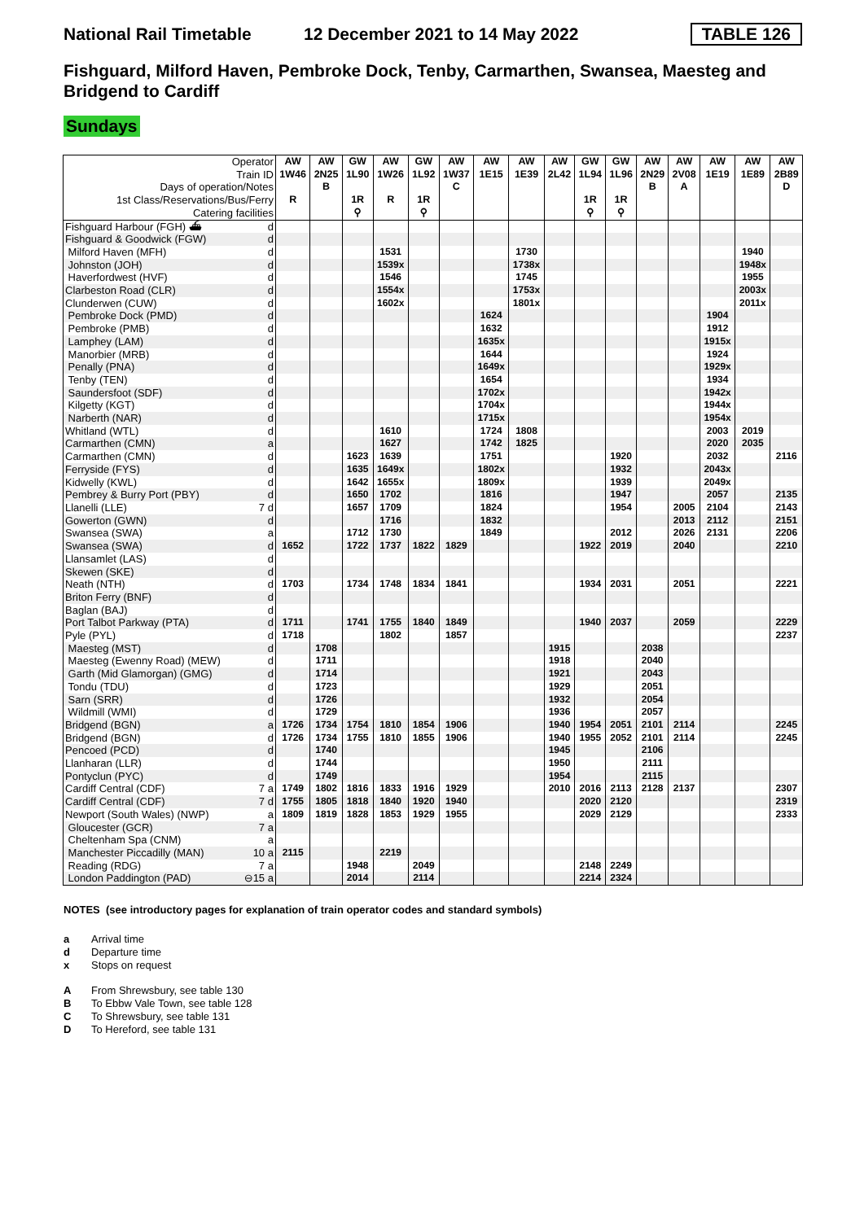National Rail Timetable 12 December 2021 to 14 May 2022 TABLE 126
Fishguard, Milford Haven, Pembroke Dock, Tenby, Carmarthen, Swansea, Maesteg and Bridgend to Cardiff
Sundays
| Operator Train ID Days of operation/Notes 1st Class/Reservations/Bus/Ferry Catering facilities | | AW 1W46 R | AW 2N25 B | GW 1L90 1R ⚲ | AW 1W26 R | GW 1L92 1R ⚲ | AW 1W37 C | AW 1E15 | AW 1E39 | AW 2L42 | GW 1L94 1R ⚲ | GW 1L96 1R ⚲ | AW 2N29 B | AW 2V08 A | AW 1E19 | AW 1E89 | AW 2B89 D |
| --- | --- | --- | --- | --- | --- | --- | --- | --- | --- | --- | --- | --- | --- | --- | --- | --- | --- |
| Fishguard Harbour (FGH) ⛴ | d | | | | | | | | | | | | | | | | |
| Fishguard & Goodwick (FGW) | d | | | | | | | | | | | | | | | | |
| Milford Haven (MFH) | d | | | | 1531 | | | | 1730 | | | | | | | 1940 | |
| Johnston (JOH) | d | | | | 1539x | | | | 1738x | | | | | | | 1948x | |
| Haverfordwest (HVF) | d | | | | 1546 | | | | 1745 | | | | | | | 1955 | |
| Clarbeston Road (CLR) | d | | | | 1554x | | | | 1753x | | | | | | | 2003x | |
| Clunderwen (CUW) | d | | | | 1602x | | | | 1801x | | | | | | | 2011x | |
| Pembroke Dock (PMD) | d | | | | | | | 1624 | | | | | | | 1904 | | |
| Pembroke (PMB) | d | | | | | | | 1632 | | | | | | | 1912 | | |
| Lamphey (LAM) | d | | | | | | | 1635x | | | | | | | 1915x | | |
| Manorbier (MRB) | d | | | | | | | 1644 | | | | | | | 1924 | | |
| Penally (PNA) | d | | | | | | | 1649x | | | | | | | 1929x | | |
| Tenby (TEN) | d | | | | | | | 1654 | | | | | | | 1934 | | |
| Saundersfoot (SDF) | d | | | | | | | 1702x | | | | | | | 1942x | | |
| Kilgetty (KGT) | d | | | | | | | 1704x | | | | | | | 1944x | | |
| Narberth (NAR) | d | | | | | | | 1715x | | | | | | | 1954x | | |
| Whitland (WTL) | d | | | | 1610 | | | 1724 | 1808 | | | | | | 2003 | 2019 | |
| Carmarthen (CMN) | a | | | | 1627 | | | 1742 | 1825 | | | | | | 2020 | 2035 | |
| Carmarthen (CMN) | d | | | 1623 | 1639 | | | 1751 | | | | 1920 | | | 2032 | | 2116 |
| Ferryside (FYS) | d | | | 1635 | 1649x | | | 1802x | | | | 1932 | | | 2043x | | |
| Kidwelly (KWL) | d | | | 1642 | 1655x | | | 1809x | | | | 1939 | | | 2049x | | |
| Pembrey & Burry Port (PBY) | d | | | 1650 | 1702 | | | 1816 | | | | 1947 | | | 2057 | | 2135 |
| Llanelli (LLE) | 7 d | | | 1657 | 1709 | | | 1824 | | | | 1954 | | 2005 | 2104 | | 2143 |
| Gowerton (GWN) | d | | | | 1716 | | | 1832 | | | | | | 2013 | 2112 | | 2151 |
| Swansea (SWA) | a | | | 1712 | 1730 | | | 1849 | | | | 2012 | | 2026 | 2131 | | 2206 |
| Swansea (SWA) | d | 1652 | | 1722 | 1737 | 1822 | 1829 | | | | 1922 | 2019 | | 2040 | | | 2210 |
| Llansamlet (LAS) | d | | | | | | | | | | | | | | | | |
| Skewen (SKE) | d | | | | | | | | | | | | | | | | |
| Neath (NTH) | d | 1703 | | 1734 | 1748 | 1834 | 1841 | | | | 1934 | 2031 | | 2051 | | | 2221 |
| Briton Ferry (BNF) | d | | | | | | | | | | | | | | | | |
| Baglan (BAJ) | d | | | | | | | | | | | | | | | | |
| Port Talbot Parkway (PTA) | d | 1711 | | 1741 | 1755 | 1840 | 1849 | | | | 1940 | 2037 | | 2059 | | | 2229 |
| Pyle (PYL) | d | 1718 | | | 1802 | | 1857 | | | | | | | | | | 2237 |
| Maesteg (MST) | d | | 1708 | | | | | | | 1915 | | | 2038 | | | | |
| Maesteg (Ewenny Road) (MEW) | d | | 1711 | | | | | | | 1918 | | | 2040 | | | | |
| Garth (Mid Glamorgan) (GMG) | d | | 1714 | | | | | | | 1921 | | | 2043 | | | | |
| Tondu (TDU) | d | | 1723 | | | | | | | 1929 | | | 2051 | | | | |
| Sarn (SRR) | d | | 1726 | | | | | | | 1932 | | | 2054 | | | | |
| Wildmill (WMI) | d | | 1729 | | | | | | | 1936 | | | 2057 | | | | |
| Bridgend (BGN) | a | 1726 | 1734 | 1754 | 1810 | 1854 | 1906 | | | 1940 | 1954 | 2051 | 2101 | 2114 | | | 2245 |
| Bridgend (BGN) | d | 1726 | 1734 | 1755 | 1810 | 1855 | 1906 | | | 1940 | 1955 | 2052 | 2101 | 2114 | | | 2245 |
| Pencoed (PCD) | d | | 1740 | | | | | | | 1945 | | | 2106 | | | | |
| Llanharan (LLR) | d | | 1744 | | | | | | | 1950 | | | 2111 | | | | |
| Pontyclun (PYC) | d | | 1749 | | | | | | | 1954 | | | 2115 | | | | |
| Cardiff Central (CDF) | 7 a | 1749 | 1802 | 1816 | 1833 | 1916 | 1929 | | | 2010 | 2016 | 2113 | 2128 | 2137 | | | 2307 |
| Cardiff Central (CDF) | 7 d | 1755 | 1805 | 1818 | 1840 | 1920 | 1940 | | | | 2020 | 2120 | | | | | 2319 |
| Newport (South Wales) (NWP) | a | 1809 | 1819 | 1828 | 1853 | 1929 | 1955 | | | | 2029 | 2129 | | | | | 2333 |
| Gloucester (GCR) | 7 a | | | | | | | | | | | | | | | | |
| Cheltenham Spa (CNM) | a | | | | | | | | | | | | | | | | |
| Manchester Piccadilly (MAN) | 10 a | 2115 | | | 2219 | | | | | | | | | | | | |
| Reading (RDG) | 7 a | | | 1948 | | 2049 | | | | | 2148 | 2249 | | | | | |
| London Paddington (PAD) | ⊖15 a | | | 2014 | | 2114 | | | | | 2214 | 2324 | | | | | |
NOTES (see introductory pages for explanation of train operator codes and standard symbols)
a Arrival time
d Departure time
x Stops on request
A From Shrewsbury, see table 130
B To Ebbw Vale Town, see table 128
C To Shrewsbury, see table 131
D To Hereford, see table 131